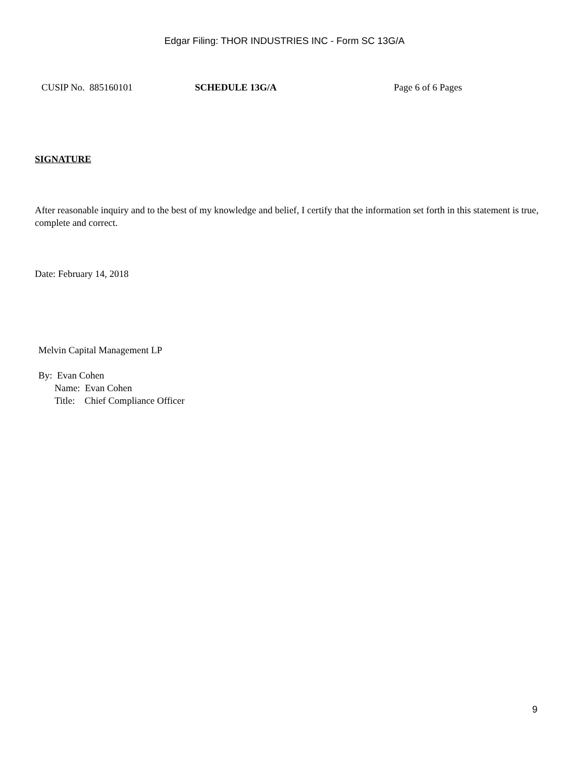Edgar Filing: THOR INDUSTRIES INC - Form SC 13G/A
CUSIP No. 885160101 SCHEDULE 13G/A Page 6 of 6 Pages
SIGNATURE
After reasonable inquiry and to the best of my knowledge and belief, I certify that the information set forth in this statement is true, complete and correct.
Date: February 14, 2018
Melvin Capital Management LP
By: Evan Cohen
Name: Evan Cohen
Title: Chief Compliance Officer
9